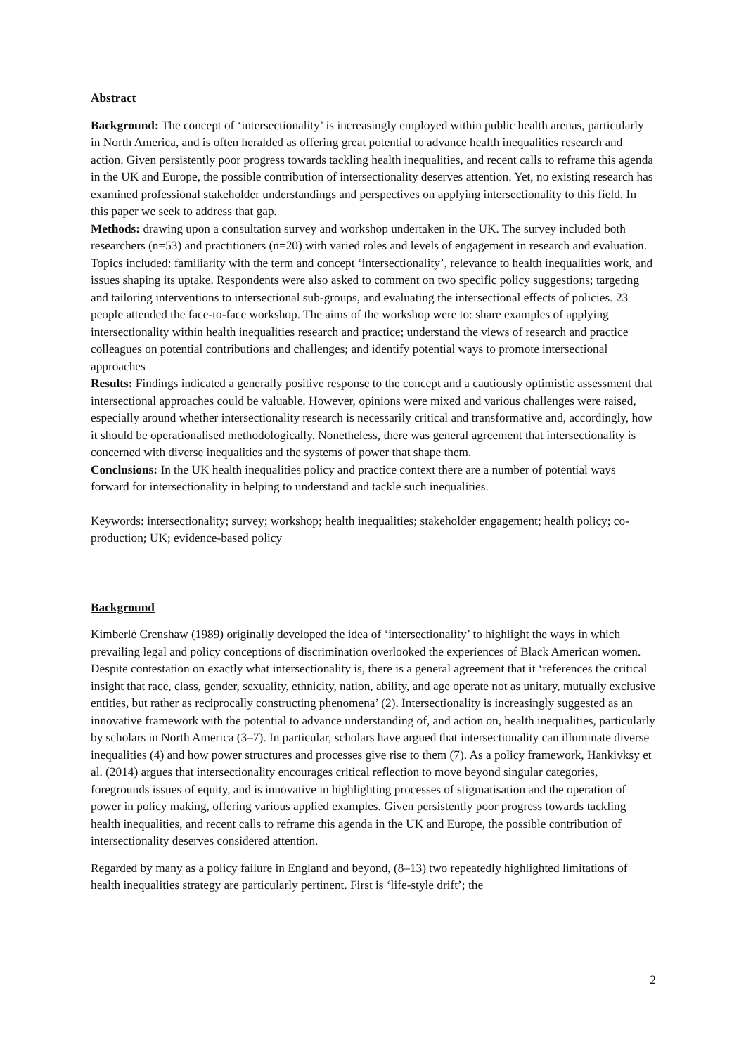Abstract
Background: The concept of ‘intersectionality’ is increasingly employed within public health arenas, particularly in North America, and is often heralded as offering great potential to advance health inequalities research and action. Given persistently poor progress towards tackling health inequalities, and recent calls to reframe this agenda in the UK and Europe, the possible contribution of intersectionality deserves attention. Yet, no existing research has examined professional stakeholder understandings and perspectives on applying intersectionality to this field. In this paper we seek to address that gap.
Methods: drawing upon a consultation survey and workshop undertaken in the UK. The survey included both researchers (n=53) and practitioners (n=20) with varied roles and levels of engagement in research and evaluation. Topics included: familiarity with the term and concept ‘intersectionality’, relevance to health inequalities work, and issues shaping its uptake. Respondents were also asked to comment on two specific policy suggestions; targeting and tailoring interventions to intersectional sub-groups, and evaluating the intersectional effects of policies. 23 people attended the face-to-face workshop. The aims of the workshop were to: share examples of applying intersectionality within health inequalities research and practice; understand the views of research and practice colleagues on potential contributions and challenges; and identify potential ways to promote intersectional approaches
Results: Findings indicated a generally positive response to the concept and a cautiously optimistic assessment that intersectional approaches could be valuable. However, opinions were mixed and various challenges were raised, especially around whether intersectionality research is necessarily critical and transformative and, accordingly, how it should be operationalised methodologically. Nonetheless, there was general agreement that intersectionality is concerned with diverse inequalities and the systems of power that shape them.
Conclusions: In the UK health inequalities policy and practice context there are a number of potential ways forward for intersectionality in helping to understand and tackle such inequalities.
Keywords: intersectionality; survey; workshop; health inequalities; stakeholder engagement; health policy; co-production; UK; evidence-based policy
Background
Kimberlé Crenshaw (1989) originally developed the idea of ‘intersectionality’ to highlight the ways in which prevailing legal and policy conceptions of discrimination overlooked the experiences of Black American women. Despite contestation on exactly what intersectionality is, there is a general agreement that it ‘references the critical insight that race, class, gender, sexuality, ethnicity, nation, ability, and age operate not as unitary, mutually exclusive entities, but rather as reciprocally constructing phenomena’ (2). Intersectionality is increasingly suggested as an innovative framework with the potential to advance understanding of, and action on, health inequalities, particularly by scholars in North America (3–7). In particular, scholars have argued that intersectionality can illuminate diverse inequalities (4) and how power structures and processes give rise to them (7). As a policy framework, Hankivksy et al. (2014) argues that intersectionality encourages critical reflection to move beyond singular categories, foregrounds issues of equity, and is innovative in highlighting processes of stigmatisation and the operation of power in policy making, offering various applied examples. Given persistently poor progress towards tackling health inequalities, and recent calls to reframe this agenda in the UK and Europe, the possible contribution of intersectionality deserves considered attention.
Regarded by many as a policy failure in England and beyond, (8–13) two repeatedly highlighted limitations of health inequalities strategy are particularly pertinent. First is ‘life-style drift’; the
2